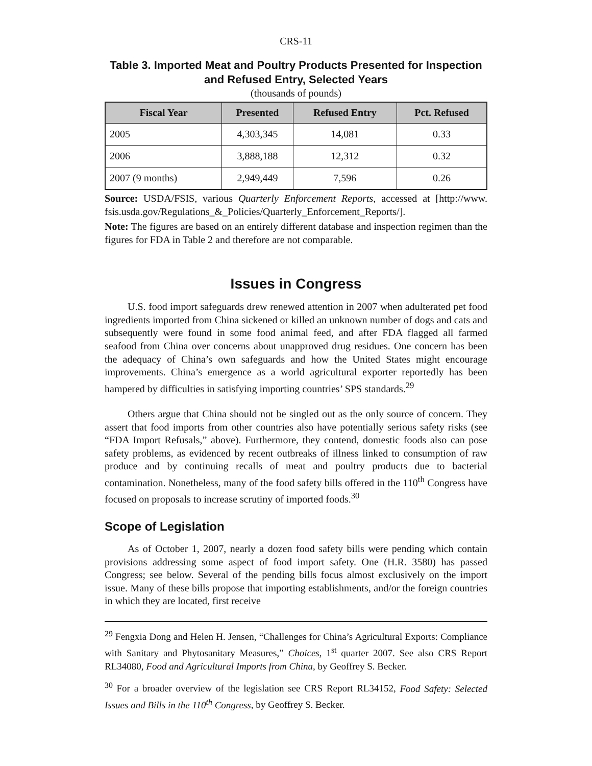CRS-11
Table 3. Imported Meat and Poultry Products Presented for Inspection and Refused Entry, Selected Years
(thousands of pounds)
| Fiscal Year | Presented | Refused Entry | Pct. Refused |
| --- | --- | --- | --- |
| 2005 | 4,303,345 | 14,081 | 0.33 |
| 2006 | 3,888,188 | 12,312 | 0.32 |
| 2007 (9 months) | 2,949,449 | 7,596 | 0.26 |
Source: USDA/FSIS, various Quarterly Enforcement Reports, accessed at [http://www. fsis.usda.gov/Regulations_&_Policies/Quarterly_Enforcement_Reports/].
Note: The figures are based on an entirely different database and inspection regimen than the figures for FDA in Table 2 and therefore are not comparable.
Issues in Congress
U.S. food import safeguards drew renewed attention in 2007 when adulterated pet food ingredients imported from China sickened or killed an unknown number of dogs and cats and subsequently were found in some food animal feed, and after FDA flagged all farmed seafood from China over concerns about unapproved drug residues. One concern has been the adequacy of China’s own safeguards and how the United States might encourage improvements. China’s emergence as a world agricultural exporter reportedly has been hampered by difficulties in satisfying importing countries’ SPS standards.<sup>29</sup>
Others argue that China should not be singled out as the only source of concern. They assert that food imports from other countries also have potentially serious safety risks (see “FDA Import Refusals,” above). Furthermore, they contend, domestic foods also can pose safety problems, as evidenced by recent outbreaks of illness linked to consumption of raw produce and by continuing recalls of meat and poultry products due to bacterial contamination. Nonetheless, many of the food safety bills offered in the 110<sup>th</sup> Congress have focused on proposals to increase scrutiny of imported foods.<sup>30</sup>
Scope of Legislation
As of October 1, 2007, nearly a dozen food safety bills were pending which contain provisions addressing some aspect of food import safety. One (H.R. 3580) has passed Congress; see below. Several of the pending bills focus almost exclusively on the import issue. Many of these bills propose that importing establishments, and/or the foreign countries in which they are located, first receive
<sup>29</sup> Fengxia Dong and Helen H. Jensen, “Challenges for China’s Agricultural Exports: Compliance with Sanitary and Phytosanitary Measures,” Choices, 1<sup>st</sup> quarter 2007. See also CRS Report RL34080, Food and Agricultural Imports from China, by Geoffrey S. Becker.
<sup>30</sup> For a broader overview of the legislation see CRS Report RL34152, Food Safety: Selected Issues and Bills in the 110<sup>th</sup> Congress, by Geoffrey S. Becker.